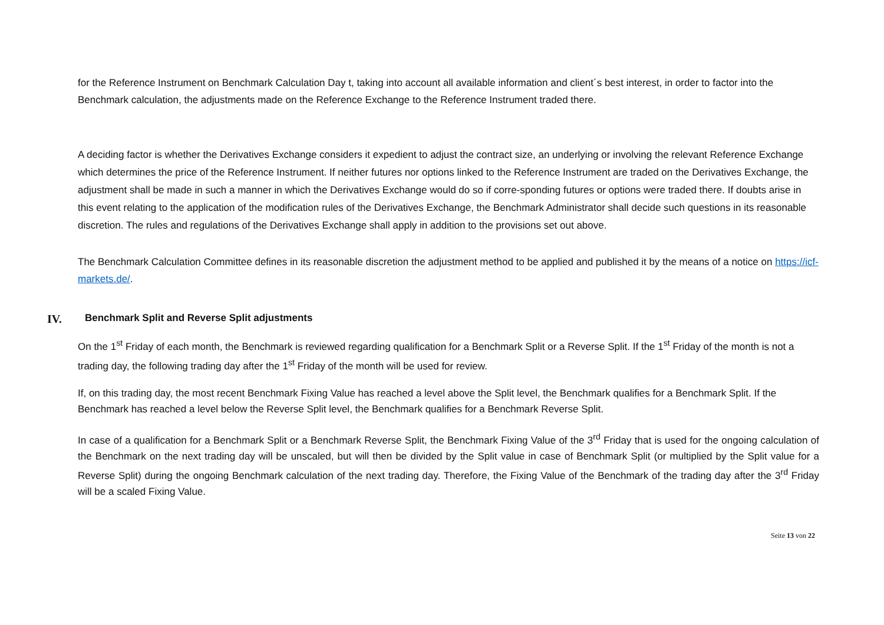for the Reference Instrument on Benchmark Calculation Day t, taking into account all available information and client´s best interest, in order to factor into the Benchmark calculation, the adjustments made on the Reference Exchange to the Reference Instrument traded there.
A deciding factor is whether the Derivatives Exchange considers it expedient to adjust the contract size, an underlying or involving the relevant Reference Exchange which determines the price of the Reference Instrument. If neither futures nor options linked to the Reference Instrument are traded on the Derivatives Exchange, the adjustment shall be made in such a manner in which the Derivatives Exchange would do so if corre-sponding futures or options were traded there. If doubts arise in this event relating to the application of the modification rules of the Derivatives Exchange, the Benchmark Administrator shall decide such questions in its reasonable discretion. The rules and regulations of the Derivatives Exchange shall apply in addition to the provisions set out above.
The Benchmark Calculation Committee defines in its reasonable discretion the adjustment method to be applied and published it by the means of a notice on https://icf-markets.de/.
IV. Benchmark Split and Reverse Split adjustments
On the 1<sup>st</sup> Friday of each month, the Benchmark is reviewed regarding qualification for a Benchmark Split or a Reverse Split. If the 1<sup>st</sup> Friday of the month is not a trading day, the following trading day after the 1<sup>st</sup> Friday of the month will be used for review.
If, on this trading day, the most recent Benchmark Fixing Value has reached a level above the Split level, the Benchmark qualifies for a Benchmark Split. If the Benchmark has reached a level below the Reverse Split level, the Benchmark qualifies for a Benchmark Reverse Split.
In case of a qualification for a Benchmark Split or a Benchmark Reverse Split, the Benchmark Fixing Value of the 3<sup>rd</sup> Friday that is used for the ongoing calculation of the Benchmark on the next trading day will be unscaled, but will then be divided by the Split value in case of Benchmark Split (or multiplied by the Split value for a Reverse Split) during the ongoing Benchmark calculation of the next trading day. Therefore, the Fixing Value of the Benchmark of the trading day after the 3<sup>rd</sup> Friday will be a scaled Fixing Value.
Seite 13 von 22